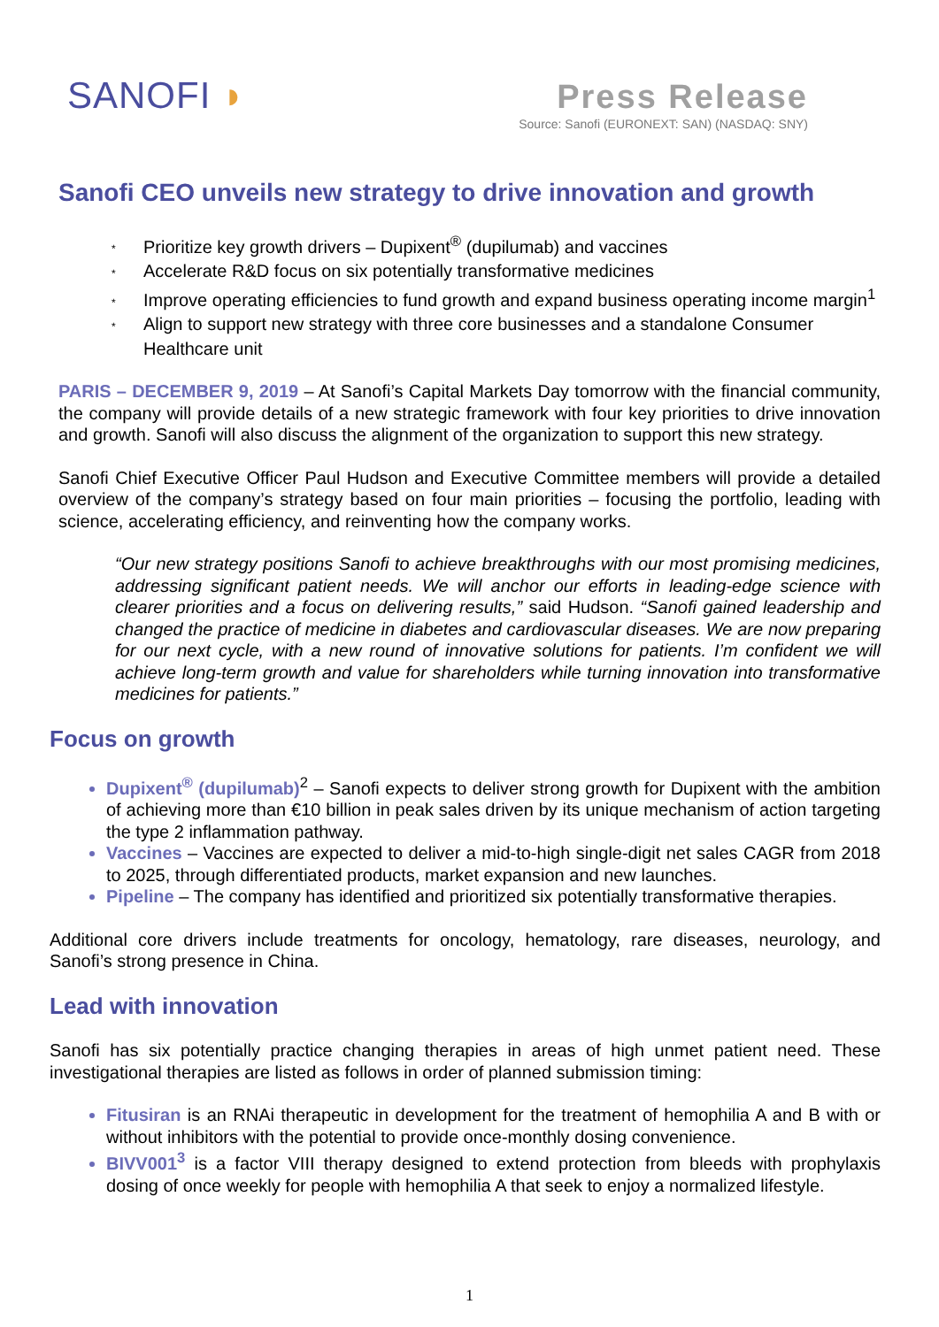SANOFI ◗
Press Release
Source: Sanofi (EURONEXT: SAN) (NASDAQ: SNY)
Sanofi CEO unveils new strategy to drive innovation and growth
* Prioritize key growth drivers – Dupixent<sup>®</sup> (dupilumab) and vaccines
* Accelerate R&D focus on six potentially transformative medicines
* Improve operating efficiencies to fund growth and expand business operating income margin<sup>1</sup>
* Align to support new strategy with three core businesses and a standalone Consumer Healthcare unit
PARIS – DECEMBER 9, 2019 – At Sanofi’s Capital Markets Day tomorrow with the financial community, the company will provide details of a new strategic framework with four key priorities to drive innovation and growth. Sanofi will also discuss the alignment of the organization to support this new strategy.
Sanofi Chief Executive Officer Paul Hudson and Executive Committee members will provide a detailed overview of the company’s strategy based on four main priorities – focusing the portfolio, leading with science, accelerating efficiency, and reinventing how the company works.
“Our new strategy positions Sanofi to achieve breakthroughs with our most promising medicines, addressing significant patient needs. We will anchor our efforts in leading-edge science with clearer priorities and a focus on delivering results,” said Hudson. “Sanofi gained leadership and changed the practice of medicine in diabetes and cardiovascular diseases. We are now preparing for our next cycle, with a new round of innovative solutions for patients. I’m confident we will achieve long-term growth and value for shareholders while turning innovation into transformative medicines for patients.”
Focus on growth
Dupixent<sup>®</sup> (dupilumab)<sup>2</sup> – Sanofi expects to deliver strong growth for Dupixent with the ambition of achieving more than €10 billion in peak sales driven by its unique mechanism of action targeting the type 2 inflammation pathway.
Vaccines – Vaccines are expected to deliver a mid-to-high single-digit net sales CAGR from 2018 to 2025, through differentiated products, market expansion and new launches.
Pipeline – The company has identified and prioritized six potentially transformative therapies.
Additional core drivers include treatments for oncology, hematology, rare diseases, neurology, and Sanofi’s strong presence in China.
Lead with innovation
Sanofi has six potentially practice changing therapies in areas of high unmet patient need. These investigational therapies are listed as follows in order of planned submission timing:
Fitusiran is an RNAi therapeutic in development for the treatment of hemophilia A and B with or without inhibitors with the potential to provide once-monthly dosing convenience.
BIVV001<sup>3</sup> is a factor VIII therapy designed to extend protection from bleeds with prophylaxis dosing of once weekly for people with hemophilia A that seek to enjoy a normalized lifestyle.
1